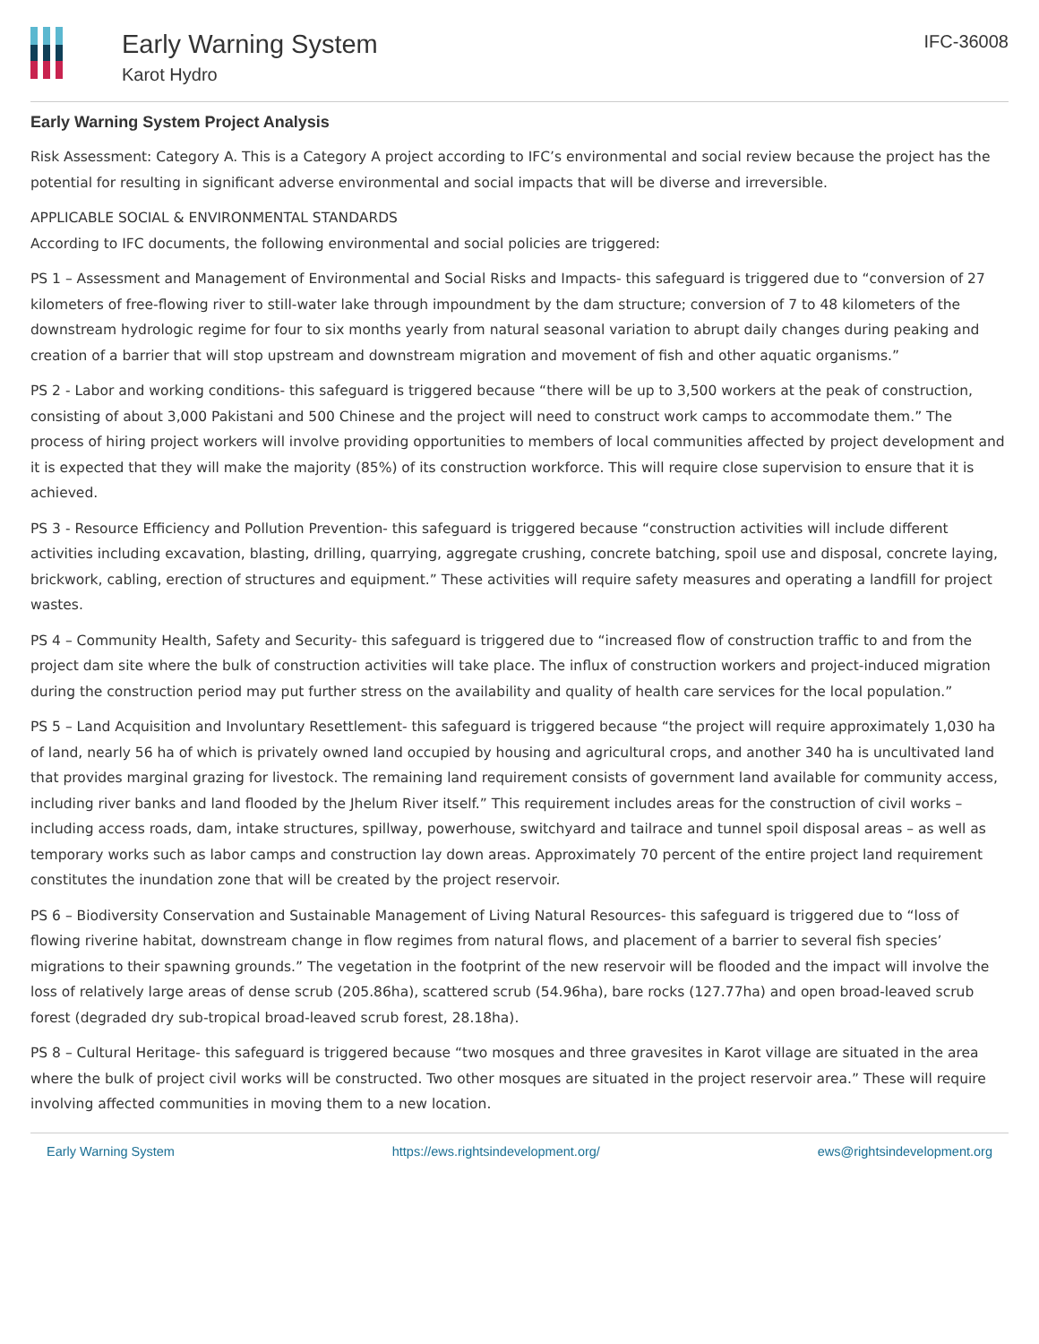Early Warning System
Karot Hydro
IFC-36008
Early Warning System Project Analysis
Risk Assessment: Category A. This is a Category A project according to IFC’s environmental and social review because the project has the potential for resulting in significant adverse environmental and social impacts that will be diverse and irreversible.
APPLICABLE SOCIAL & ENVIRONMENTAL STANDARDS
According to IFC documents, the following environmental and social policies are triggered:
PS 1 – Assessment and Management of Environmental and Social Risks and Impacts- this safeguard is triggered due to “conversion of 27 kilometers of free-flowing river to still-water lake through impoundment by the dam structure; conversion of 7 to 48 kilometers of the downstream hydrologic regime for four to six months yearly from natural seasonal variation to abrupt daily changes during peaking and creation of a barrier that will stop upstream and downstream migration and movement of fish and other aquatic organisms.”
PS 2 - Labor and working conditions- this safeguard is triggered because “there will be up to 3,500 workers at the peak of construction, consisting of about 3,000 Pakistani and 500 Chinese and the project will need to construct work camps to accommodate them.” The process of hiring project workers will involve providing opportunities to members of local communities affected by project development and it is expected that they will make the majority (85%) of its construction workforce. This will require close supervision to ensure that it is achieved.
PS 3 - Resource Efficiency and Pollution Prevention- this safeguard is triggered because “construction activities will include different activities including excavation, blasting, drilling, quarrying, aggregate crushing, concrete batching, spoil use and disposal, concrete laying, brickwork, cabling, erection of structures and equipment.” These activities will require safety measures and operating a landfill for project wastes.
PS 4 – Community Health, Safety and Security- this safeguard is triggered due to “increased flow of construction traffic to and from the project dam site where the bulk of construction activities will take place. The influx of construction workers and project-induced migration during the construction period may put further stress on the availability and quality of health care services for the local population.”
PS 5 – Land Acquisition and Involuntary Resettlement- this safeguard is triggered because “the project will require approximately 1,030 ha of land, nearly 56 ha of which is privately owned land occupied by housing and agricultural crops, and another 340 ha is uncultivated land that provides marginal grazing for livestock. The remaining land requirement consists of government land available for community access, including river banks and land flooded by the Jhelum River itself.” This requirement includes areas for the construction of civil works – including access roads, dam, intake structures, spillway, powerhouse, switchyard and tailrace and tunnel spoil disposal areas – as well as temporary works such as labor camps and construction lay down areas. Approximately 70 percent of the entire project land requirement constitutes the inundation zone that will be created by the project reservoir.
PS 6 – Biodiversity Conservation and Sustainable Management of Living Natural Resources- this safeguard is triggered due to “loss of flowing riverine habitat, downstream change in flow regimes from natural flows, and placement of a barrier to several fish species’ migrations to their spawning grounds.” The vegetation in the footprint of the new reservoir will be flooded and the impact will involve the loss of relatively large areas of dense scrub (205.86ha), scattered scrub (54.96ha), bare rocks (127.77ha) and open broad-leaved scrub forest (degraded dry sub-tropical broad-leaved scrub forest, 28.18ha).
PS 8 – Cultural Heritage- this safeguard is triggered because “two mosques and three gravesites in Karot village are situated in the area where the bulk of project civil works will be constructed. Two other mosques are situated in the project reservoir area.” These will require involving affected communities in moving them to a new location.
Early Warning System https://ews.rightsindevelopment.org/ ews@rightsindevelopment.org